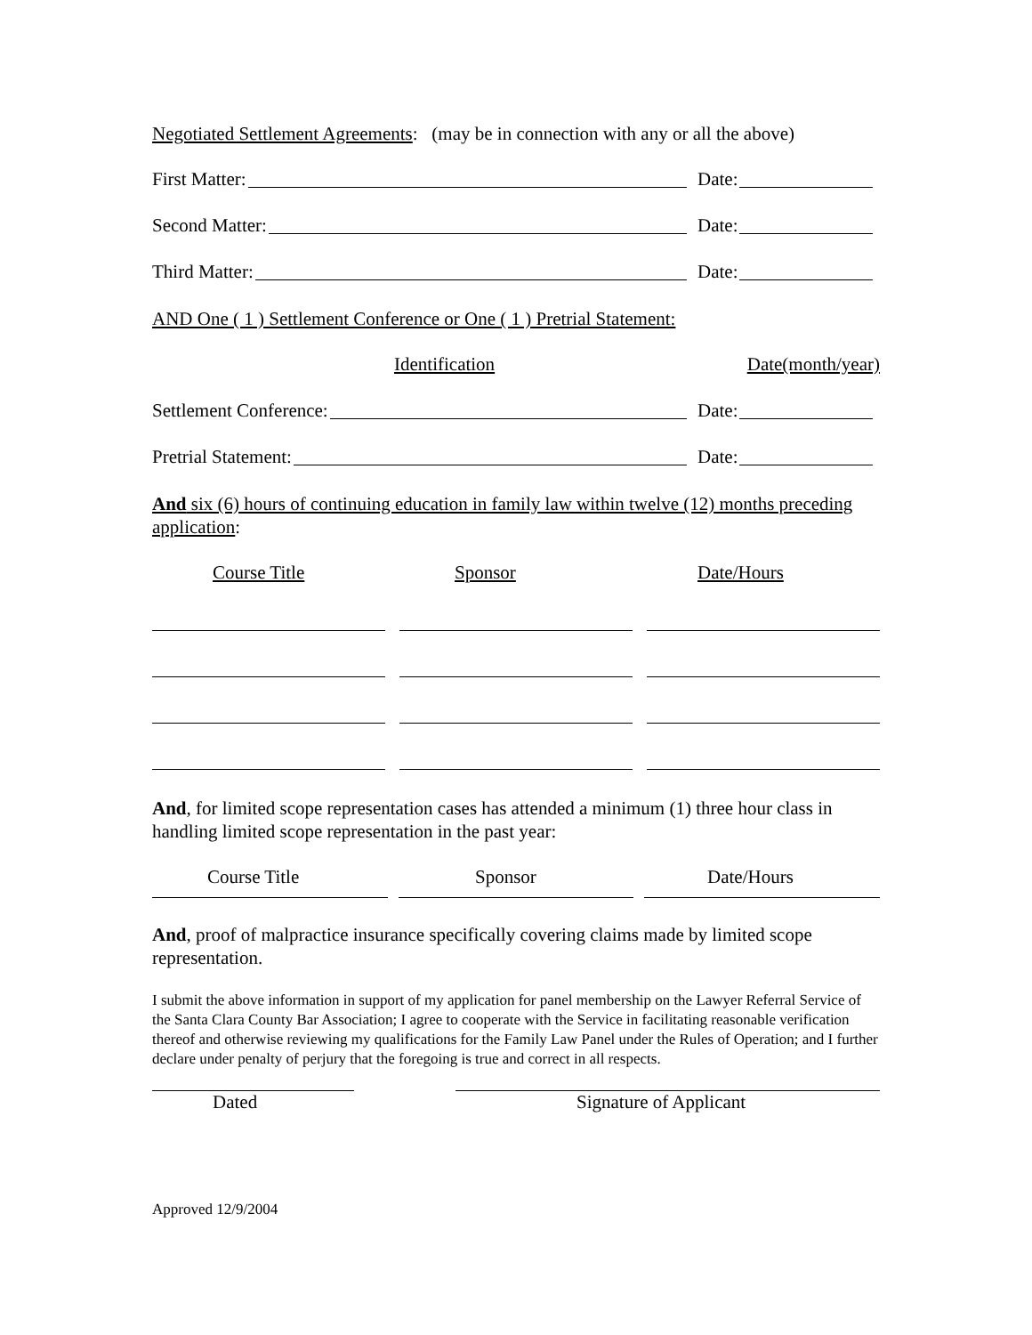Negotiated Settlement Agreements: (may be in connection with any or all the above)
First Matter: Date:
Second Matter: Date:
Third Matter: Date:
AND One ( 1 ) Settlement Conference or One ( 1 ) Pretrial Statement:
Identification Date(month/year)
Settlement Conference: Date:
Pretrial Statement: Date:
And six (6) hours of continuing education in family law within twelve (12) months preceding application:
Course Title Sponsor Date/Hours
And, for limited scope representation cases has attended a minimum (1) three hour class in handling limited scope representation in the past year:
Course Title Sponsor Date/Hours
And, proof of malpractice insurance specifically covering claims made by limited scope representation.
I submit the above information in support of my application for panel membership on the Lawyer Referral Service of the Santa Clara County Bar Association; I agree to cooperate with the Service in facilitating reasonable verification thereof and otherwise reviewing my qualifications for the Family Law Panel under the Rules of Operation; and I further declare under penalty of perjury that the foregoing is true and correct in all respects.
Dated Signature of Applicant
Approved 12/9/2004